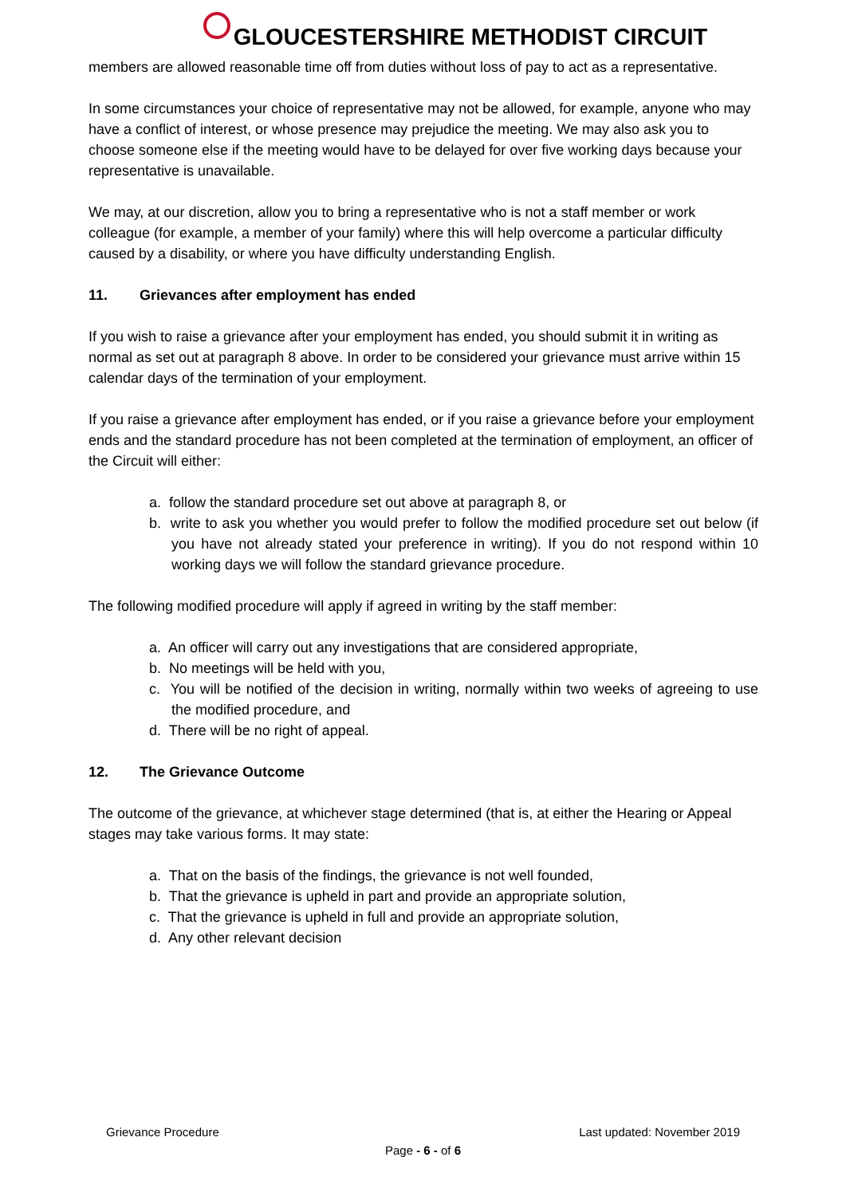GLOUCESTERSHIRE METHODIST CIRCUIT
members are allowed reasonable time off from duties without loss of pay to act as a representative.
In some circumstances your choice of representative may not be allowed, for example, anyone who may have a conflict of interest, or whose presence may prejudice the meeting. We may also ask you to choose someone else if the meeting would have to be delayed for over five working days because your representative is unavailable.
We may, at our discretion, allow you to bring a representative who is not a staff member or work colleague (for example, a member of your family) where this will help overcome a particular difficulty caused by a disability, or where you have difficulty understanding English.
11. Grievances after employment has ended
If you wish to raise a grievance after your employment has ended, you should submit it in writing as normal as set out at paragraph 8 above. In order to be considered your grievance must arrive within 15 calendar days of the termination of your employment.
If you raise a grievance after employment has ended, or if you raise a grievance before your employment ends and the standard procedure has not been completed at the termination of employment, an officer of the Circuit will either:
a. follow the standard procedure set out above at paragraph 8, or
b. write to ask you whether you would prefer to follow the modified procedure set out below (if you have not already stated your preference in writing). If you do not respond within 10 working days we will follow the standard grievance procedure.
The following modified procedure will apply if agreed in writing by the staff member:
a. An officer will carry out any investigations that are considered appropriate,
b. No meetings will be held with you,
c. You will be notified of the decision in writing, normally within two weeks of agreeing to use the modified procedure, and
d. There will be no right of appeal.
12. The Grievance Outcome
The outcome of the grievance, at whichever stage determined (that is, at either the Hearing or Appeal stages may take various forms. It may state:
a. That on the basis of the findings, the grievance is not well founded,
b. That the grievance is upheld in part and provide an appropriate solution,
c. That the grievance is upheld in full and provide an appropriate solution,
d. Any other relevant decision
Grievance Procedure Last updated: November 2019
Page - 6 - of 6